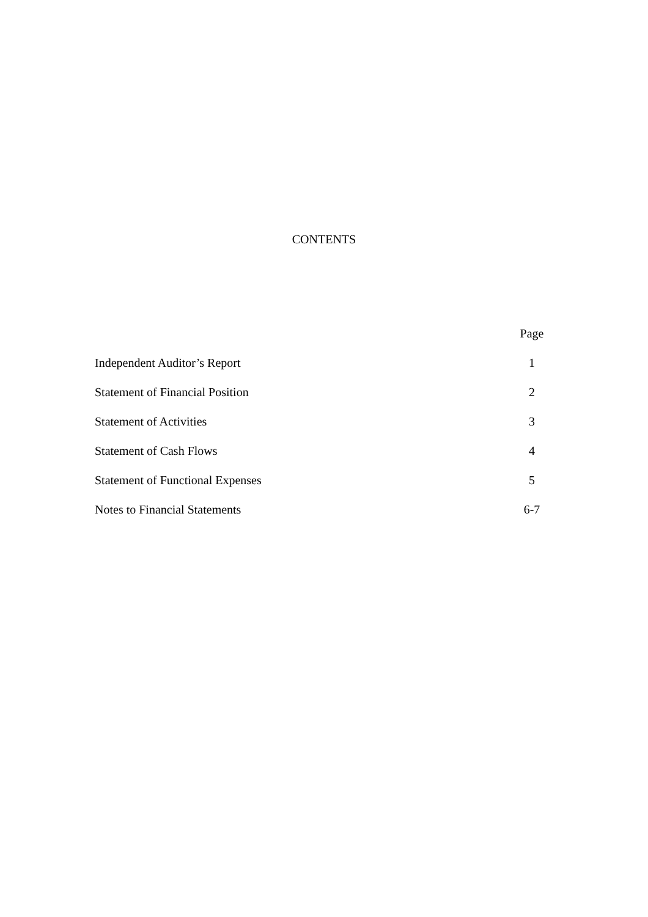CONTENTS
| | Page |
| --- | --- |
| Independent Auditor’s Report | 1 |
| Statement of Financial Position | 2 |
| Statement of Activities | 3 |
| Statement of Cash Flows | 4 |
| Statement of Functional Expenses | 5 |
| Notes to Financial Statements | 6-7 |